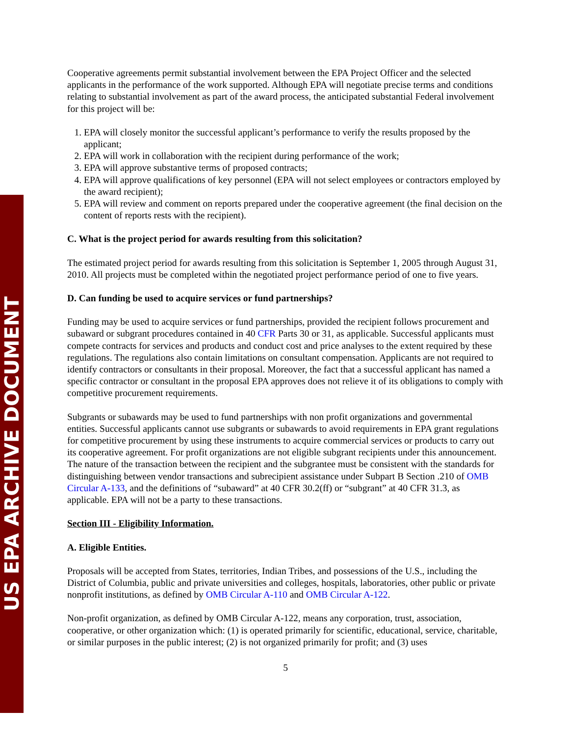US EPA ARCHIVE DOCUMENT
Cooperative agreements permit substantial involvement between the EPA Project Officer and the selected applicants in the performance of the work supported. Although EPA will negotiate precise terms and conditions relating to substantial involvement as part of the award process, the anticipated substantial Federal involvement for this project will be:
1. EPA will closely monitor the successful applicant’s performance to verify the results proposed by the applicant;
2. EPA will work in collaboration with the recipient during performance of the work;
3. EPA will approve substantive terms of proposed contracts;
4. EPA will approve qualifications of key personnel (EPA will not select employees or contractors employed by the award recipient);
5. EPA will review and comment on reports prepared under the cooperative agreement (the final decision on the content of reports rests with the recipient).
C. What is the project period for awards resulting from this solicitation?
The estimated project period for awards resulting from this solicitation is September 1, 2005 through August 31, 2010. All projects must be completed within the negotiated project performance period of one to five years.
D. Can funding be used to acquire services or fund partnerships?
Funding may be used to acquire services or fund partnerships, provided the recipient follows procurement and subaward or subgrant procedures contained in 40 CFR Parts 30 or 31, as applicable. Successful applicants must compete contracts for services and products and conduct cost and price analyses to the extent required by these regulations. The regulations also contain limitations on consultant compensation. Applicants are not required to identify contractors or consultants in their proposal. Moreover, the fact that a successful applicant has named a specific contractor or consultant in the proposal EPA approves does not relieve it of its obligations to comply with competitive procurement requirements.
Subgrants or subawards may be used to fund partnerships with non profit organizations and governmental entities. Successful applicants cannot use subgrants or subawards to avoid requirements in EPA grant regulations for competitive procurement by using these instruments to acquire commercial services or products to carry out its cooperative agreement. For profit organizations are not eligible subgrant recipients under this announcement. The nature of the transaction between the recipient and the subgrantee must be consistent with the standards for distinguishing between vendor transactions and subrecipient assistance under Subpart B Section .210 of OMB Circular A-133, and the definitions of “subaward” at 40 CFR 30.2(ff) or “subgrant” at 40 CFR 31.3, as applicable. EPA will not be a party to these transactions.
Section III - Eligibility Information.
A. Eligible Entities.
Proposals will be accepted from States, territories, Indian Tribes, and possessions of the U.S., including the District of Columbia, public and private universities and colleges, hospitals, laboratories, other public or private nonprofit institutions, as defined by OMB Circular A-110 and OMB Circular A-122.
Non-profit organization, as defined by OMB Circular A-122, means any corporation, trust, association, cooperative, or other organization which: (1) is operated primarily for scientific, educational, service, charitable, or similar purposes in the public interest; (2) is not organized primarily for profit; and (3) uses
5